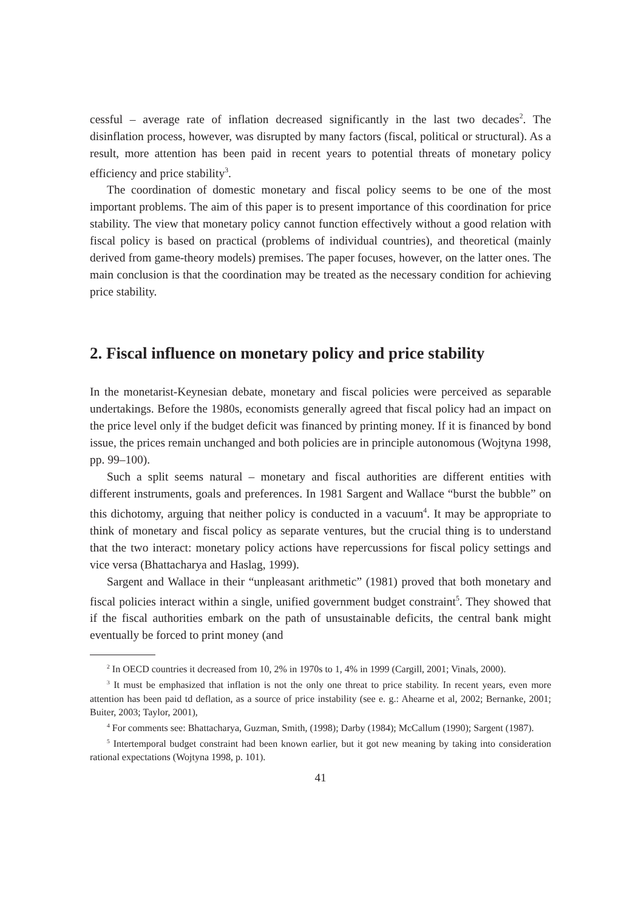cessful – average rate of inflation decreased significantly in the last two decades<sup>2</sup>. The disinflation process, however, was disrupted by many factors (fiscal, political or structural). As a result, more attention has been paid in recent years to potential threats of monetary policy efficiency and price stability<sup>3</sup>.
The coordination of domestic monetary and fiscal policy seems to be one of the most important problems. The aim of this paper is to present importance of this coordination for price stability. The view that monetary policy cannot function effectively without a good relation with fiscal policy is based on practical (problems of individual countries), and theoretical (mainly derived from game-theory models) premises. The paper focuses, however, on the latter ones. The main conclusion is that the coordination may be treated as the necessary condition for achieving price stability.
2. Fiscal influence on monetary policy and price stability
In the monetarist-Keynesian debate, monetary and fiscal policies were perceived as separable undertakings. Before the 1980s, economists generally agreed that fiscal policy had an impact on the price level only if the budget deficit was financed by printing money. If it is financed by bond issue, the prices remain unchanged and both policies are in principle autonomous (Wojtyna 1998, pp. 99–100).
Such a split seems natural – monetary and fiscal authorities are different entities with different instruments, goals and preferences. In 1981 Sargent and Wallace “burst the bubble” on this dichotomy, arguing that neither policy is conducted in a vacuum<sup>4</sup>. It may be appropriate to think of monetary and fiscal policy as separate ventures, but the crucial thing is to understand that the two interact: monetary policy actions have repercussions for fiscal policy settings and vice versa (Bhattacharya and Haslag, 1999).
Sargent and Wallace in their “unpleasant arithmetic” (1981) proved that both monetary and fiscal policies interact within a single, unified government budget constraint<sup>5</sup>. They showed that if the fiscal authorities embark on the path of unsustainable deficits, the central bank might eventually be forced to print money (and
<sup>2</sup> In OECD countries it decreased from 10, 2% in 1970s to 1, 4% in 1999 (Cargill, 2001; Vinals, 2000).
<sup>3</sup> It must be emphasized that inflation is not the only one threat to price stability. In recent years, even more attention has been paid td deflation, as a source of price instability (see e. g.: Ahearne et al, 2002; Bernanke, 2001; Buiter, 2003; Taylor, 2001),
<sup>4</sup> For comments see: Bhattacharya, Guzman, Smith, (1998); Darby (1984); McCallum (1990); Sargent (1987).
<sup>5</sup> Intertemporal budget constraint had been known earlier, but it got new meaning by taking into consideration rational expectations (Wojtyna 1998, p. 101).
41